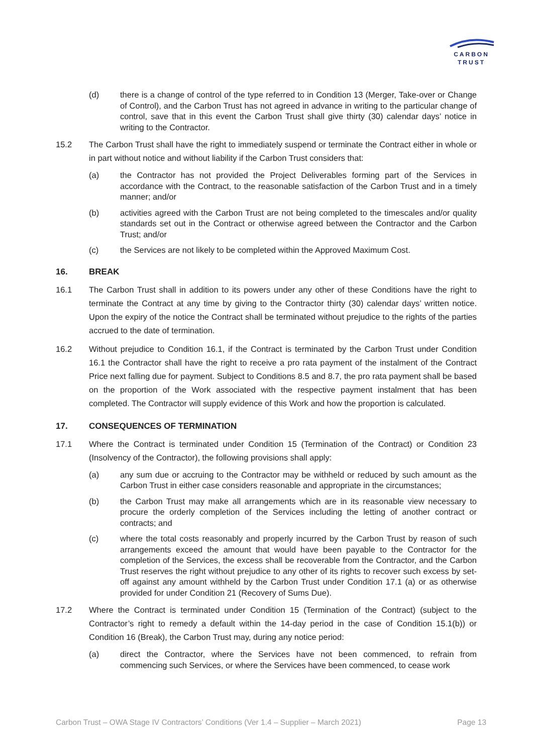CARBON
TRUST
(d) there is a change of control of the type referred to in Condition 13 (Merger, Take-over or Change of Control), and the Carbon Trust has not agreed in advance in writing to the particular change of control, save that in this event the Carbon Trust shall give thirty (30) calendar days’ notice in writing to the Contractor.
15.2 The Carbon Trust shall have the right to immediately suspend or terminate the Contract either in whole or in part without notice and without liability if the Carbon Trust considers that:
(a) the Contractor has not provided the Project Deliverables forming part of the Services in accordance with the Contract, to the reasonable satisfaction of the Carbon Trust and in a timely manner; and/or
(b) activities agreed with the Carbon Trust are not being completed to the timescales and/or quality standards set out in the Contract or otherwise agreed between the Contractor and the Carbon Trust; and/or
(c) the Services are not likely to be completed within the Approved Maximum Cost.
16. BREAK
16.1 The Carbon Trust shall in addition to its powers under any other of these Conditions have the right to terminate the Contract at any time by giving to the Contractor thirty (30) calendar days’ written notice. Upon the expiry of the notice the Contract shall be terminated without prejudice to the rights of the parties accrued to the date of termination.
16.2 Without prejudice to Condition 16.1, if the Contract is terminated by the Carbon Trust under Condition 16.1 the Contractor shall have the right to receive a pro rata payment of the instalment of the Contract Price next falling due for payment. Subject to Conditions 8.5 and 8.7, the pro rata payment shall be based on the proportion of the Work associated with the respective payment instalment that has been completed. The Contractor will supply evidence of this Work and how the proportion is calculated.
17. CONSEQUENCES OF TERMINATION
17.1 Where the Contract is terminated under Condition 15 (Termination of the Contract) or Condition 23 (Insolvency of the Contractor), the following provisions shall apply:
(a) any sum due or accruing to the Contractor may be withheld or reduced by such amount as the Carbon Trust in either case considers reasonable and appropriate in the circumstances;
(b) the Carbon Trust may make all arrangements which are in its reasonable view necessary to procure the orderly completion of the Services including the letting of another contract or contracts; and
(c) where the total costs reasonably and properly incurred by the Carbon Trust by reason of such arrangements exceed the amount that would have been payable to the Contractor for the completion of the Services, the excess shall be recoverable from the Contractor, and the Carbon Trust reserves the right without prejudice to any other of its rights to recover such excess by set-off against any amount withheld by the Carbon Trust under Condition 17.1 (a) or as otherwise provided for under Condition 21 (Recovery of Sums Due).
17.2 Where the Contract is terminated under Condition 15 (Termination of the Contract) (subject to the Contractor’s right to remedy a default within the 14-day period in the case of Condition 15.1(b)) or Condition 16 (Break), the Carbon Trust may, during any notice period:
(a) direct the Contractor, where the Services have not been commenced, to refrain from commencing such Services, or where the Services have been commenced, to cease work
Carbon Trust – OWA Stage IV Contractors’ Conditions (Ver 1.4 – Supplier – March 2021) Page 13